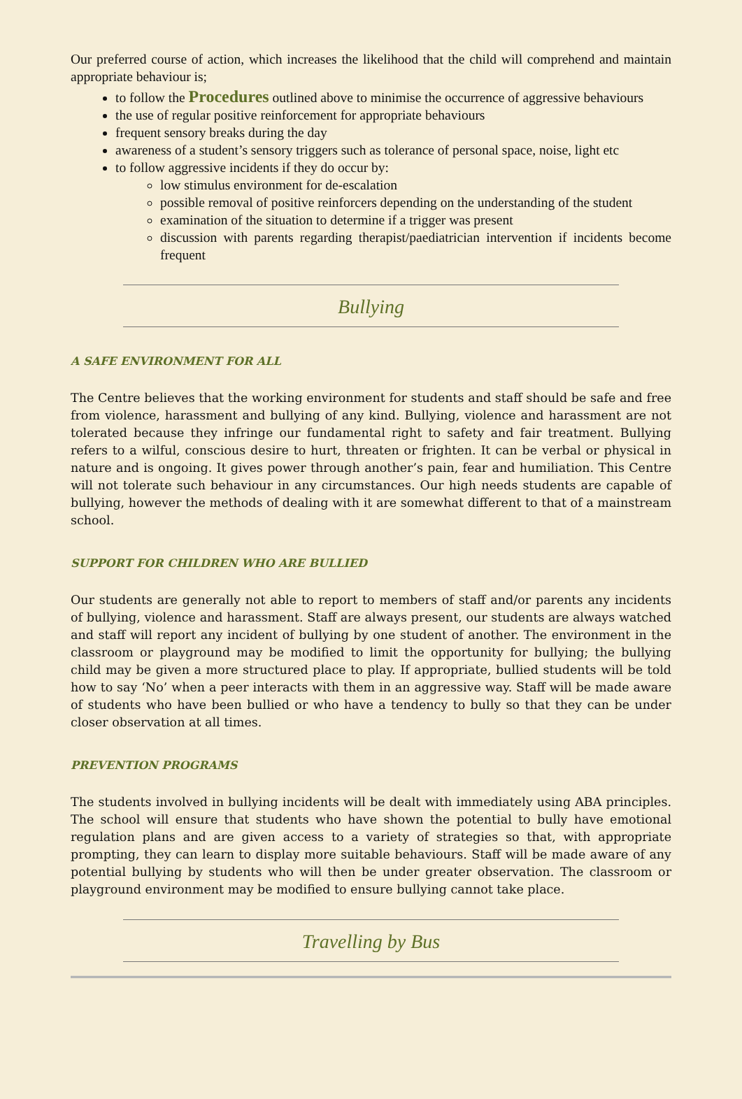Our preferred course of action, which increases the likelihood that the child will comprehend and maintain appropriate behaviour is;
to follow the Procedures outlined above to minimise the occurrence of aggressive behaviours
the use of regular positive reinforcement for appropriate behaviours
frequent sensory breaks during the day
awareness of a student’s sensory triggers such as tolerance of personal space, noise, light etc
to follow aggressive incidents if they do occur by:
low stimulus environment for de-escalation
possible removal of positive reinforcers depending on the understanding of the student
examination of the situation to determine if a trigger was present
discussion with parents regarding therapist/paediatrician intervention if incidents become frequent
Bullying
A SAFE ENVIRONMENT FOR ALL
The Centre believes that the working environment for students and staff should be safe and free from violence, harassment and bullying of any kind. Bullying, violence and harassment are not tolerated because they infringe our fundamental right to safety and fair treatment. Bullying refers to a wilful, conscious desire to hurt, threaten or frighten. It can be verbal or physical in nature and is ongoing. It gives power through another’s pain, fear and humiliation. This Centre will not tolerate such behaviour in any circumstances. Our high needs students are capable of bullying, however the methods of dealing with it are somewhat different to that of a mainstream school.
SUPPORT FOR CHILDREN WHO ARE BULLIED
Our students are generally not able to report to members of staff and/or parents any incidents of bullying, violence and harassment. Staff are always present, our students are always watched and staff will report any incident of bullying by one student of another. The environment in the classroom or playground may be modified to limit the opportunity for bullying; the bullying child may be given a more structured place to play. If appropriate, bullied students will be told how to say ‘No’ when a peer interacts with them in an aggressive way. Staff will be made aware of students who have been bullied or who have a tendency to bully so that they can be under closer observation at all times.
PREVENTION PROGRAMS
The students involved in bullying incidents will be dealt with immediately using ABA principles. The school will ensure that students who have shown the potential to bully have emotional regulation plans and are given access to a variety of strategies so that, with appropriate prompting, they can learn to display more suitable behaviours. Staff will be made aware of any potential bullying by students who will then be under greater observation. The classroom or playground environment may be modified to ensure bullying cannot take place.
Travelling by Bus